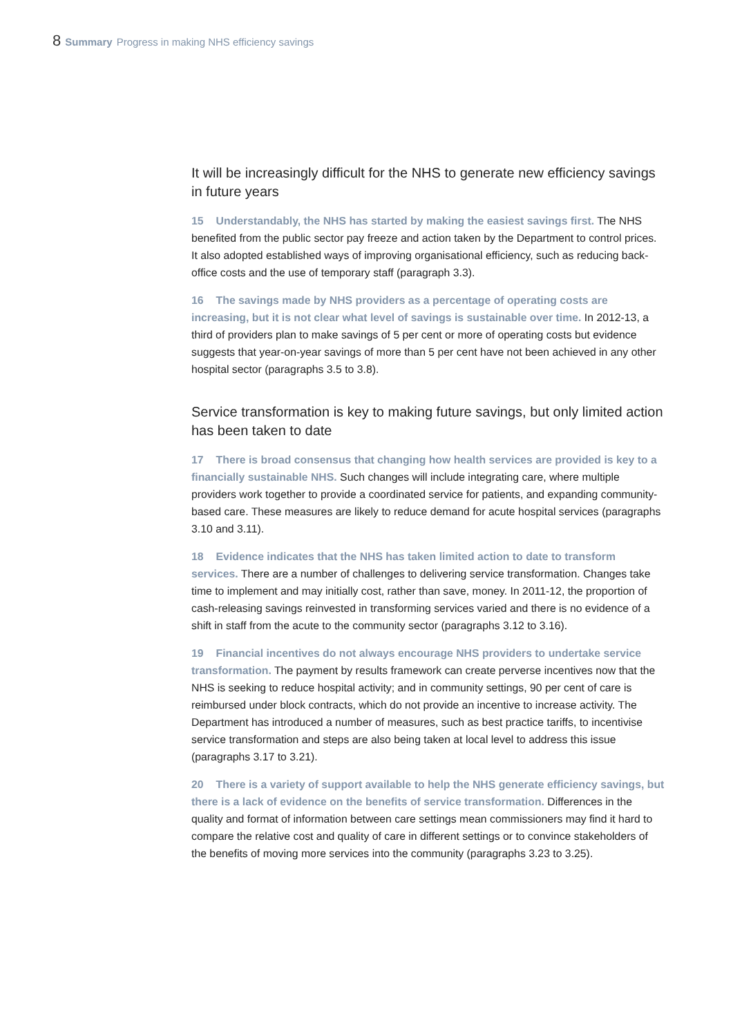8 Summary Progress in making NHS efficiency savings
It will be increasingly difficult for the NHS to generate new efficiency savings in future years
15 Understandably, the NHS has started by making the easiest savings first. The NHS benefited from the public sector pay freeze and action taken by the Department to control prices. It also adopted established ways of improving organisational efficiency, such as reducing back-office costs and the use of temporary staff (paragraph 3.3).
16 The savings made by NHS providers as a percentage of operating costs are increasing, but it is not clear what level of savings is sustainable over time. In 2012-13, a third of providers plan to make savings of 5 per cent or more of operating costs but evidence suggests that year-on-year savings of more than 5 per cent have not been achieved in any other hospital sector (paragraphs 3.5 to 3.8).
Service transformation is key to making future savings, but only limited action has been taken to date
17 There is broad consensus that changing how health services are provided is key to a financially sustainable NHS. Such changes will include integrating care, where multiple providers work together to provide a coordinated service for patients, and expanding community-based care. These measures are likely to reduce demand for acute hospital services (paragraphs 3.10 and 3.11).
18 Evidence indicates that the NHS has taken limited action to date to transform services. There are a number of challenges to delivering service transformation. Changes take time to implement and may initially cost, rather than save, money. In 2011-12, the proportion of cash-releasing savings reinvested in transforming services varied and there is no evidence of a shift in staff from the acute to the community sector (paragraphs 3.12 to 3.16).
19 Financial incentives do not always encourage NHS providers to undertake service transformation. The payment by results framework can create perverse incentives now that the NHS is seeking to reduce hospital activity; and in community settings, 90 per cent of care is reimbursed under block contracts, which do not provide an incentive to increase activity. The Department has introduced a number of measures, such as best practice tariffs, to incentivise service transformation and steps are also being taken at local level to address this issue (paragraphs 3.17 to 3.21).
20 There is a variety of support available to help the NHS generate efficiency savings, but there is a lack of evidence on the benefits of service transformation. Differences in the quality and format of information between care settings mean commissioners may find it hard to compare the relative cost and quality of care in different settings or to convince stakeholders of the benefits of moving more services into the community (paragraphs 3.23 to 3.25).